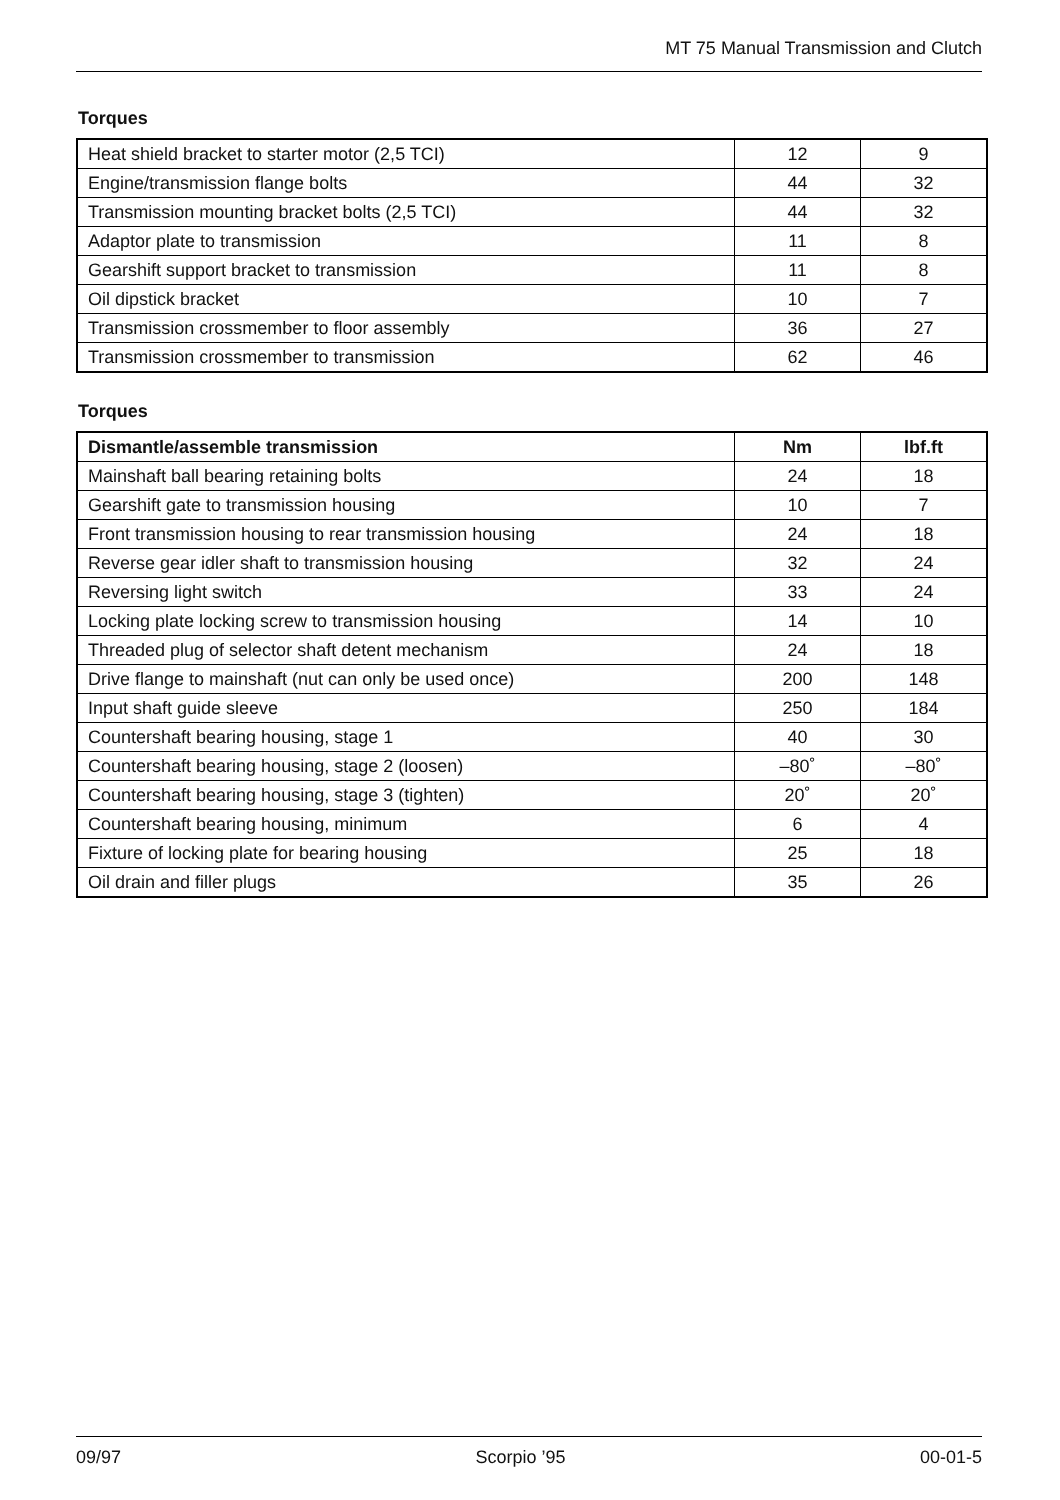MT 75 Manual Transmission and Clutch
Torques
| Heat shield bracket to starter motor (2,5 TCI) | 12 | 9 |
| Engine/transmission flange bolts | 44 | 32 |
| Transmission mounting bracket bolts (2,5 TCI) | 44 | 32 |
| Adaptor plate to transmission | 11 | 8 |
| Gearshift support bracket to transmission | 11 | 8 |
| Oil dipstick bracket | 10 | 7 |
| Transmission crossmember to floor assembly | 36 | 27 |
| Transmission crossmember to transmission | 62 | 46 |
Torques
| Dismantle/assemble transmission | Nm | lbf.ft |
| --- | --- | --- |
| Mainshaft ball bearing retaining bolts | 24 | 18 |
| Gearshift gate to transmission housing | 10 | 7 |
| Front transmission housing to rear transmission housing | 24 | 18 |
| Reverse gear idler shaft to transmission housing | 32 | 24 |
| Reversing light switch | 33 | 24 |
| Locking plate locking screw to transmission housing | 14 | 10 |
| Threaded plug of selector shaft detent mechanism | 24 | 18 |
| Drive flange to mainshaft (nut can only be used once) | 200 | 148 |
| Input shaft guide sleeve | 250 | 184 |
| Countershaft bearing housing, stage 1 | 40 | 30 |
| Countershaft bearing housing, stage 2 (loosen) | –80˚ | –80˚ |
| Countershaft bearing housing, stage 3 (tighten) | 20˚ | 20˚ |
| Countershaft bearing housing, minimum | 6 | 4 |
| Fixture of locking plate for bearing housing | 25 | 18 |
| Oil drain and filler plugs | 35 | 26 |
09/97 Scorpio ’95 00-01-5